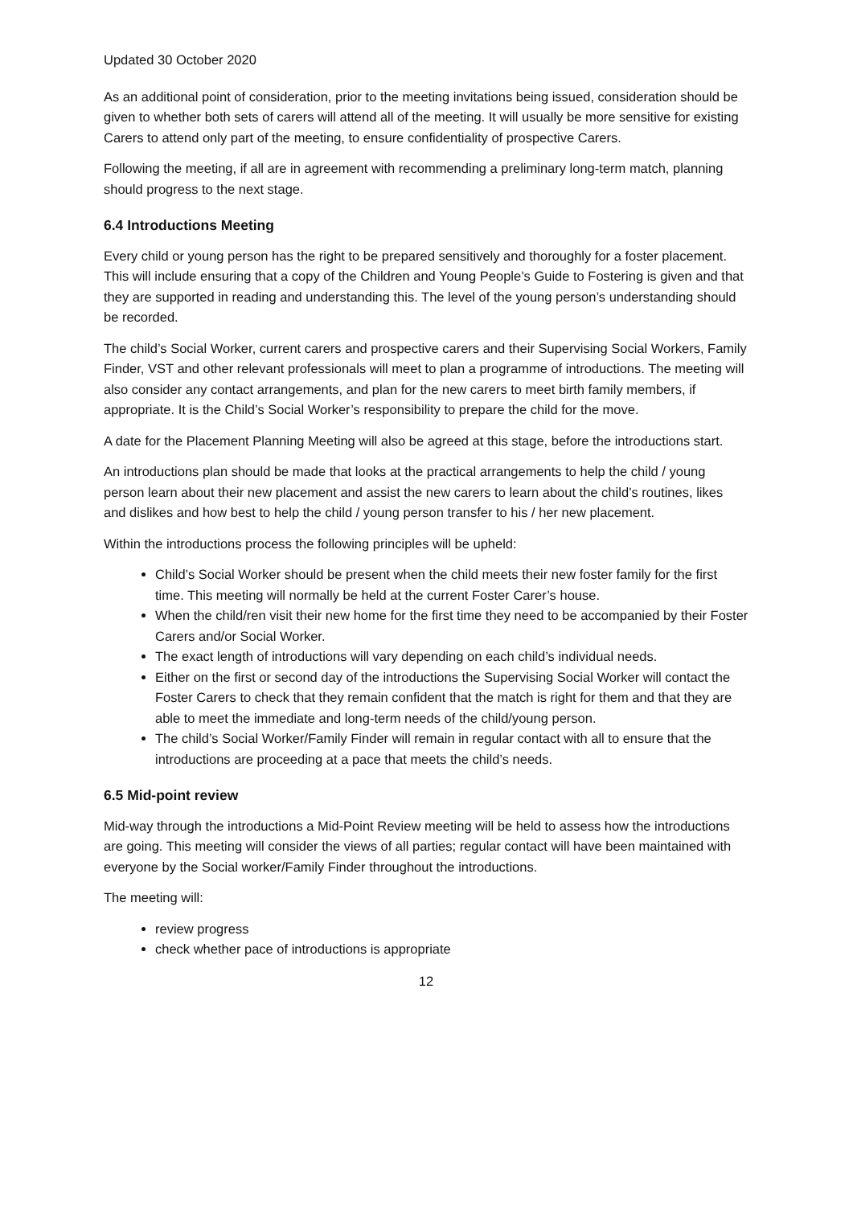Updated 30 October 2020
As an additional point of consideration, prior to the meeting invitations being issued, consideration should be given to whether both sets of carers will attend all of the meeting. It will usually be more sensitive for existing Carers to attend only part of the meeting, to ensure confidentiality of prospective Carers.
Following the meeting, if all are in agreement with recommending a preliminary long-term match, planning should progress to the next stage.
6.4 Introductions Meeting
Every child or young person has the right to be prepared sensitively and thoroughly for a foster placement. This will include ensuring that a copy of the Children and Young People’s Guide to Fostering is given and that they are supported in reading and understanding this. The level of the young person’s understanding should be recorded.
The child’s Social Worker, current carers and prospective carers and their Supervising Social Workers, Family Finder, VST and other relevant professionals will meet to plan a programme of introductions. The meeting will also consider any contact arrangements, and plan for the new carers to meet birth family members, if appropriate. It is the Child’s Social Worker’s responsibility to prepare the child for the move.
A date for the Placement Planning Meeting will also be agreed at this stage, before the introductions start.
An introductions plan should be made that looks at the practical arrangements to help the child / young person learn about their new placement and assist the new carers to learn about the child’s routines, likes and dislikes and how best to help the child / young person transfer to his / her new placement.
Within the introductions process the following principles will be upheld:
Child’s Social Worker should be present when the child meets their new foster family for the first time. This meeting will normally be held at the current Foster Carer’s house.
When the child/ren visit their new home for the first time they need to be accompanied by their Foster Carers and/or Social Worker.
The exact length of introductions will vary depending on each child’s individual needs.
Either on the first or second day of the introductions the Supervising Social Worker will contact the Foster Carers to check that they remain confident that the match is right for them and that they are able to meet the immediate and long-term needs of the child/young person.
The child’s Social Worker/Family Finder will remain in regular contact with all to ensure that the introductions are proceeding at a pace that meets the child’s needs.
6.5 Mid-point review
Mid-way through the introductions a Mid-Point Review meeting will be held to assess how the introductions are going. This meeting will consider the views of all parties; regular contact will have been maintained with everyone by the Social worker/Family Finder throughout the introductions.
The meeting will:
review progress
check whether pace of introductions is appropriate
12